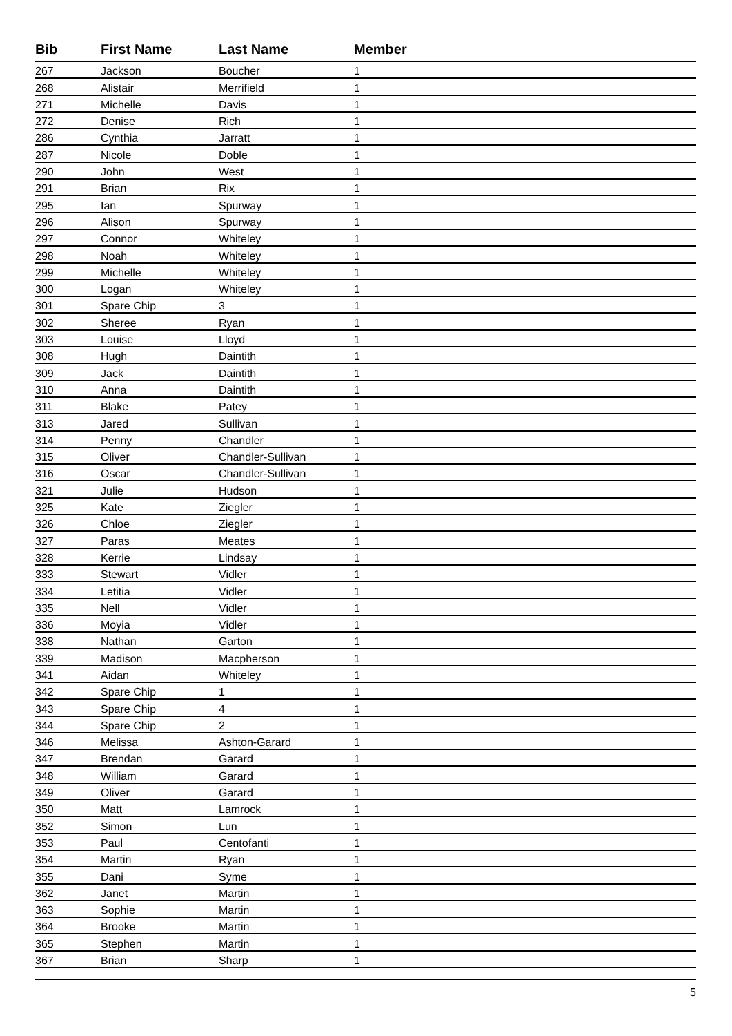| Bib | First Name | Last Name | Member |
| --- | --- | --- | --- |
| 267 | Jackson | Boucher | 1 |
| 268 | Alistair | Merrifield | 1 |
| 271 | Michelle | Davis | 1 |
| 272 | Denise | Rich | 1 |
| 286 | Cynthia | Jarratt | 1 |
| 287 | Nicole | Doble | 1 |
| 290 | John | West | 1 |
| 291 | Brian | Rix | 1 |
| 295 | Ian | Spurway | 1 |
| 296 | Alison | Spurway | 1 |
| 297 | Connor | Whiteley | 1 |
| 298 | Noah | Whiteley | 1 |
| 299 | Michelle | Whiteley | 1 |
| 300 | Logan | Whiteley | 1 |
| 301 | Spare Chip | 3 | 1 |
| 302 | Sheree | Ryan | 1 |
| 303 | Louise | Lloyd | 1 |
| 308 | Hugh | Daintith | 1 |
| 309 | Jack | Daintith | 1 |
| 310 | Anna | Daintith | 1 |
| 311 | Blake | Patey | 1 |
| 313 | Jared | Sullivan | 1 |
| 314 | Penny | Chandler | 1 |
| 315 | Oliver | Chandler-Sullivan | 1 |
| 316 | Oscar | Chandler-Sullivan | 1 |
| 321 | Julie | Hudson | 1 |
| 325 | Kate | Ziegler | 1 |
| 326 | Chloe | Ziegler | 1 |
| 327 | Paras | Meates | 1 |
| 328 | Kerrie | Lindsay | 1 |
| 333 | Stewart | Vidler | 1 |
| 334 | Letitia | Vidler | 1 |
| 335 | Nell | Vidler | 1 |
| 336 | Moyia | Vidler | 1 |
| 338 | Nathan | Garton | 1 |
| 339 | Madison | Macpherson | 1 |
| 341 | Aidan | Whiteley | 1 |
| 342 | Spare Chip | 1 | 1 |
| 343 | Spare Chip | 4 | 1 |
| 344 | Spare Chip | 2 | 1 |
| 346 | Melissa | Ashton-Garard | 1 |
| 347 | Brendan | Garard | 1 |
| 348 | William | Garard | 1 |
| 349 | Oliver | Garard | 1 |
| 350 | Matt | Lamrock | 1 |
| 352 | Simon | Lun | 1 |
| 353 | Paul | Centofanti | 1 |
| 354 | Martin | Ryan | 1 |
| 355 | Dani | Syme | 1 |
| 362 | Janet | Martin | 1 |
| 363 | Sophie | Martin | 1 |
| 364 | Brooke | Martin | 1 |
| 365 | Stephen | Martin | 1 |
| 367 | Brian | Sharp | 1 |
5